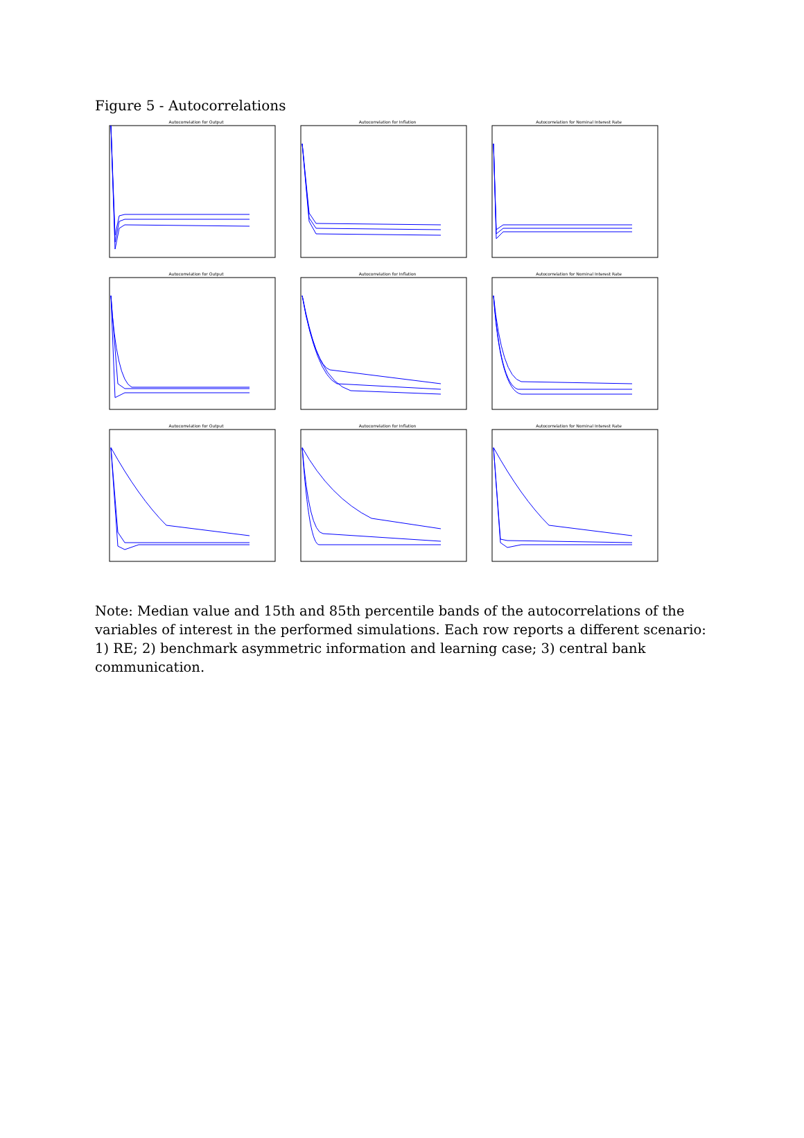Figure 5 - Autocorrelations
Autocorrelation for Output
Autocorrelation for Inflation
Autocorrelation for Nominal Interest Rate
Autocorrelation for Output
Autocorrelation for Inflation
Autocorrelation for Nominal Interest Rate
Autocorrelation for Output
Autocorrelation for Inflation
Autocorrelation for Nominal Interest Rate
Note: Median value and 15th and 85th percentile bands of the autocorrelations of the variables of interest in the performed simulations. Each row reports a different scenario: 1) RE; 2) benchmark asymmetric information and learning case; 3) central bank communication.